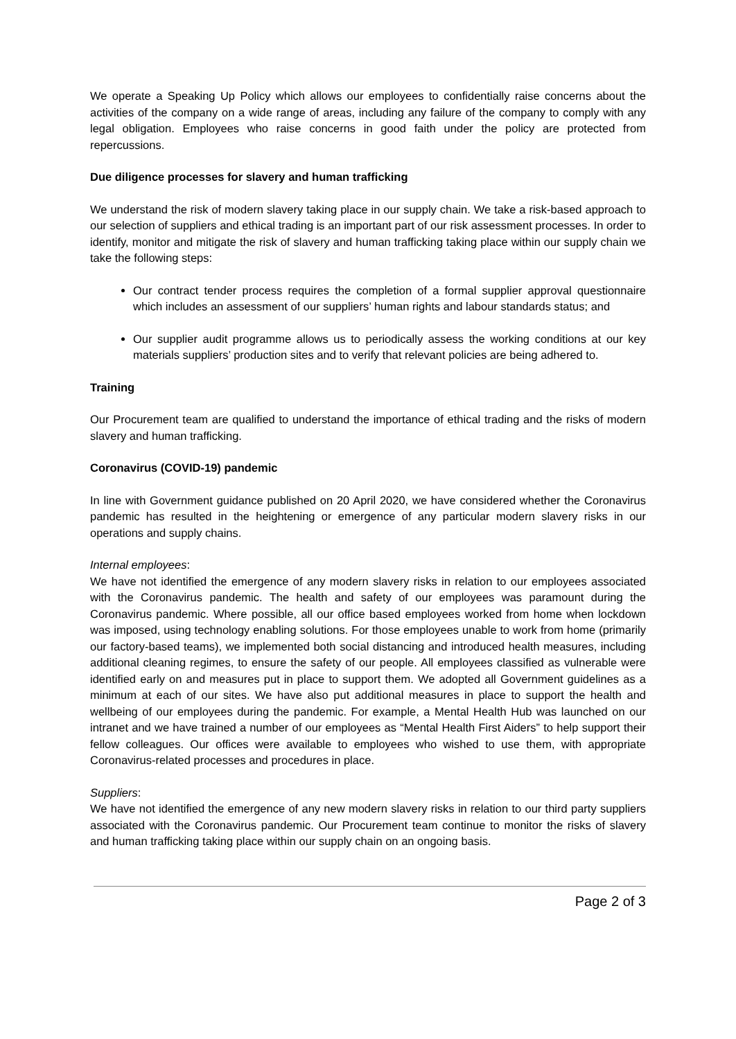We operate a Speaking Up Policy which allows our employees to confidentially raise concerns about the activities of the company on a wide range of areas, including any failure of the company to comply with any legal obligation. Employees who raise concerns in good faith under the policy are protected from repercussions.
Due diligence processes for slavery and human trafficking
We understand the risk of modern slavery taking place in our supply chain. We take a risk-based approach to our selection of suppliers and ethical trading is an important part of our risk assessment processes. In order to identify, monitor and mitigate the risk of slavery and human trafficking taking place within our supply chain we take the following steps:
Our contract tender process requires the completion of a formal supplier approval questionnaire which includes an assessment of our suppliers’ human rights and labour standards status; and
Our supplier audit programme allows us to periodically assess the working conditions at our key materials suppliers’ production sites and to verify that relevant policies are being adhered to.
Training
Our Procurement team are qualified to understand the importance of ethical trading and the risks of modern slavery and human trafficking.
Coronavirus (COVID-19) pandemic
In line with Government guidance published on 20 April 2020, we have considered whether the Coronavirus pandemic has resulted in the heightening or emergence of any particular modern slavery risks in our operations and supply chains.
Internal employees:
We have not identified the emergence of any modern slavery risks in relation to our employees associated with the Coronavirus pandemic. The health and safety of our employees was paramount during the Coronavirus pandemic. Where possible, all our office based employees worked from home when lockdown was imposed, using technology enabling solutions. For those employees unable to work from home (primarily our factory-based teams), we implemented both social distancing and introduced health measures, including additional cleaning regimes, to ensure the safety of our people. All employees classified as vulnerable were identified early on and measures put in place to support them. We adopted all Government guidelines as a minimum at each of our sites. We have also put additional measures in place to support the health and wellbeing of our employees during the pandemic. For example, a Mental Health Hub was launched on our intranet and we have trained a number of our employees as “Mental Health First Aiders” to help support their fellow colleagues. Our offices were available to employees who wished to use them, with appropriate Coronavirus-related processes and procedures in place.
Suppliers:
We have not identified the emergence of any new modern slavery risks in relation to our third party suppliers associated with the Coronavirus pandemic. Our Procurement team continue to monitor the risks of slavery and human trafficking taking place within our supply chain on an ongoing basis.
Page 2 of 3